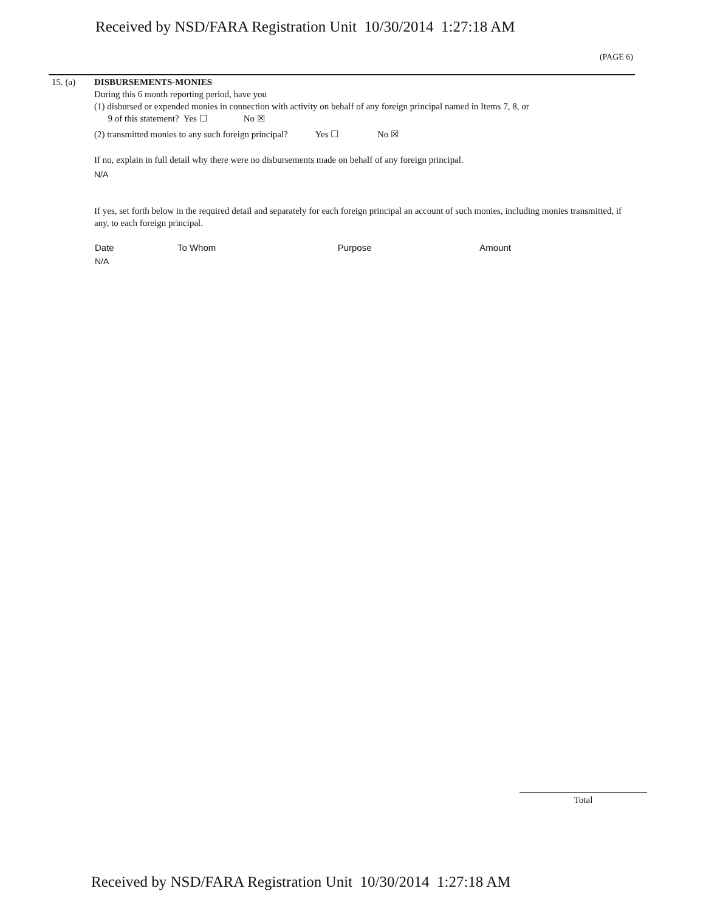Received by NSD/FARA Registration Unit 10/30/2014 1:27:18 AM
(PAGE 6)
15. (a) DISBURSEMENTS-MONIES
During this 6 month reporting period, have you
(1) disbursed or expended monies in connection with activity on behalf of any foreign principal named in Items 7, 8, or
9 of this statement? Yes ☐ No ☒
(2) transmitted monies to any such foreign principal? Yes ☐ No ☒
If no, explain in full detail why there were no disbursements made on behalf of any foreign principal.
N/A
If yes, set forth below in the required detail and separately for each foreign principal an account of such monies, including monies transmitted, if any, to each foreign principal.
| Date | To Whom | Purpose | Amount |
| --- | --- | --- | --- |
| N/A | | | |
Total
Received by NSD/FARA Registration Unit 10/30/2014 1:27:18 AM